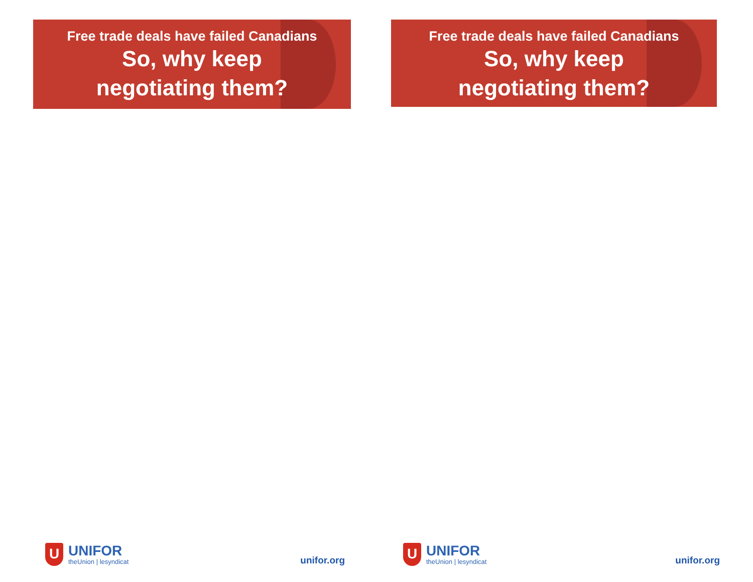Free trade deals have failed Canadians
So, why keep
negotiating them?
U
UNIFOR
theUnion | lesyndicat
unifor.org
Free trade deals have failed Canadians
So, why keep
negotiating them?
U
UNIFOR
theUnion | lesyndicat
unifor.org